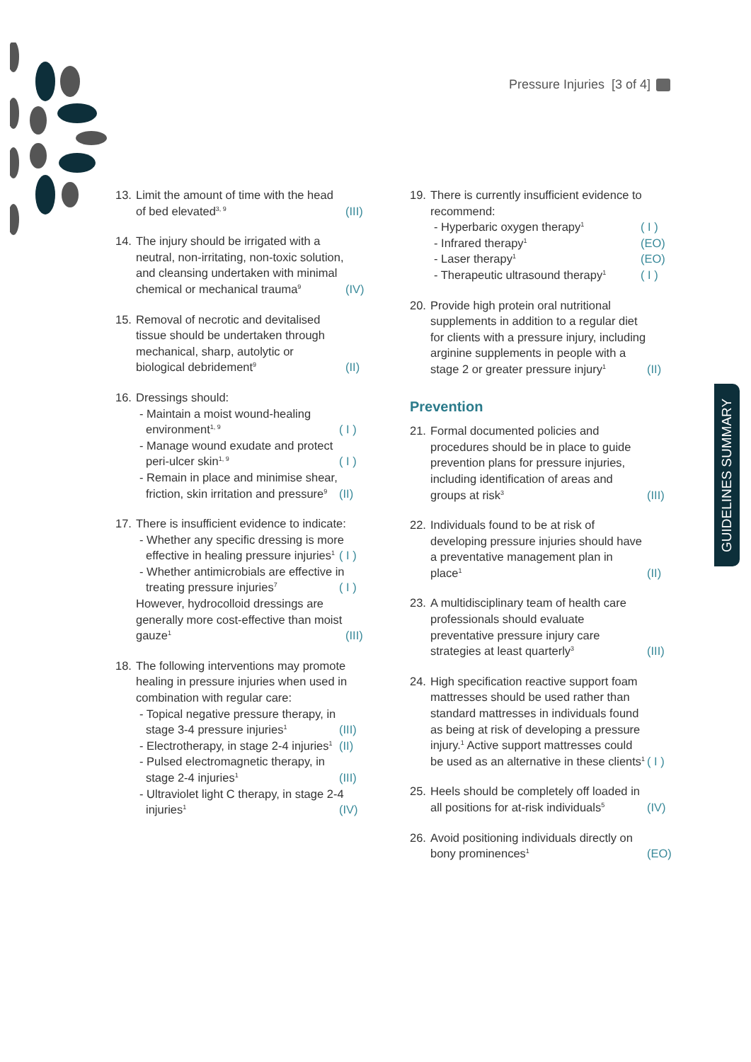Pressure Injuries [3 of 4]
13.
Limit the amount of time with the head of bed elevated<sup>3, 9</sup>
(III)
14.
The injury should be irrigated with a neutral, non-irritating, non-toxic solution, and cleansing undertaken with minimal chemical or mechanical trauma<sup>9</sup>
(IV)
15.
Removal of necrotic and devitalised tissue should be undertaken through mechanical, sharp, autolytic or biological debridement<sup>9</sup>
(II)
16.
Dressings should:
- Maintain a moist wound-healing environment<sup>1, 9</sup>
( I )
- Manage wound exudate and protect peri-ulcer skin<sup>1, 9</sup>
( I )
- Remain in place and minimise shear, friction, skin irritation and pressure<sup>9</sup>
(II)
17.
There is insufficient evidence to indicate:
- Whether any specific dressing is more effective in healing pressure injuries<sup>1</sup>
( I )
- Whether antimicrobials are effective in treating pressure injuries<sup>7</sup>
( I )
However, hydrocolloid dressings are generally more cost-effective than moist gauze<sup>1</sup>
(III)
18.
The following interventions may promote healing in pressure injuries when used in combination with regular care:
- Topical negative pressure therapy, in stage 3-4 pressure injuries<sup>1</sup>
(III)
- Electrotherapy, in stage 2-4 injuries<sup>1</sup>
(II)
- Pulsed electromagnetic therapy, in stage 2-4 injuries<sup>1</sup>
(III)
- Ultraviolet light C therapy, in stage 2-4 injuries<sup>1</sup>
(IV)
19.
There is currently insufficient evidence to recommend:
- Hyperbaric oxygen therapy<sup>1</sup>
( I )
- Infrared therapy<sup>1</sup>
(EO)
- Laser therapy<sup>1</sup>
(EO)
- Therapeutic ultrasound therapy<sup>1</sup>
( I )
20.
Provide high protein oral nutritional supplements in addition to a regular diet for clients with a pressure injury, including arginine supplements in people with a stage 2 or greater pressure injury<sup>1</sup>
(II)
Prevention
21.
Formal documented policies and procedures should be in place to guide prevention plans for pressure injuries, including identification of areas and groups at risk<sup>3</sup>
(III)
22.
Individuals found to be at risk of developing pressure injuries should have a preventative management plan in place<sup>1</sup>
(II)
23.
A multidisciplinary team of health care professionals should evaluate preventative pressure injury care strategies at least quarterly<sup>3</sup>
(III)
24.
High specification reactive support foam mattresses should be used rather than standard mattresses in individuals found as being at risk of developing a pressure injury.<sup>1</sup> Active support mattresses could be used as an alternative in these clients<sup>1</sup>
( I )
25.
Heels should be completely off loaded in all positions for at-risk individuals<sup>5</sup>
(IV)
26.
Avoid positioning individuals directly on bony prominences<sup>1</sup>
(EO)
GUIDELINES SUMMARY